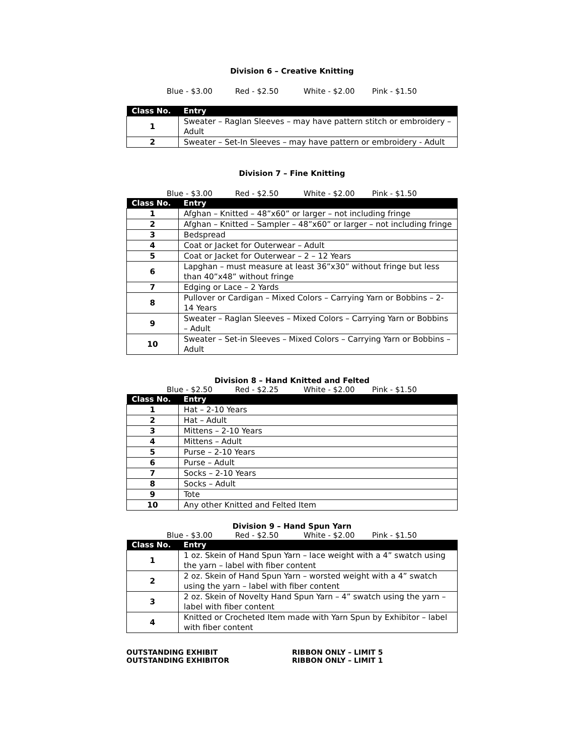Division 6 – Creative Knitting
Blue - $3.00 Red - $2.50 White - $2.00 Pink - $1.50
| Class No. | Entry |
| --- | --- |
| 1 | Sweater – Raglan Sleeves – may have pattern stitch or embroidery – Adult |
| 2 | Sweater – Set-In Sleeves – may have pattern or embroidery - Adult |
Division 7 – Fine Knitting
Blue - $3.00 Red - $2.50 White - $2.00 Pink - $1.50
| Class No. | Entry |
| --- | --- |
| 1 | Afghan – Knitted – 48”x60” or larger – not including fringe |
| 2 | Afghan – Knitted – Sampler – 48”x60” or larger – not including fringe |
| 3 | Bedspread |
| 4 | Coat or Jacket for Outerwear – Adult |
| 5 | Coat or Jacket for Outerwear – 2 – 12 Years |
| 6 | Lapghan – must measure at least 36”x30” without fringe but less than 40”x48” without fringe |
| 7 | Edging or Lace – 2 Yards |
| 8 | Pullover or Cardigan – Mixed Colors – Carrying Yarn or Bobbins – 2-14 Years |
| 9 | Sweater – Raglan Sleeves – Mixed Colors – Carrying Yarn or Bobbins – Adult |
| 10 | Sweater – Set-in Sleeves – Mixed Colors – Carrying Yarn or Bobbins – Adult |
Division 8 – Hand Knitted and Felted
Blue - $2.50 Red - $2.25 White - $2.00 Pink - $1.50
| Class No. | Entry |
| --- | --- |
| 1 | Hat – 2-10 Years |
| 2 | Hat – Adult |
| 3 | Mittens – 2-10 Years |
| 4 | Mittens – Adult |
| 5 | Purse – 2-10 Years |
| 6 | Purse – Adult |
| 7 | Socks – 2-10 Years |
| 8 | Socks – Adult |
| 9 | Tote |
| 10 | Any other Knitted and Felted Item |
Division 9 – Hand Spun Yarn
Blue - $3.00 Red - $2.50 White - $2.00 Pink - $1.50
| Class No. | Entry |
| --- | --- |
| 1 | 1 oz. Skein of Hand Spun Yarn – lace weight with a 4” swatch using the yarn – label with fiber content |
| 2 | 2 oz. Skein of Hand Spun Yarn – worsted weight with a 4” swatch using the yarn – label with fiber content |
| 3 | 2 oz. Skein of Novelty Hand Spun Yarn – 4” swatch using the yarn – label with fiber content |
| 4 | Knitted or Crocheted Item made with Yarn Spun by Exhibitor – label with fiber content |
OUTSTANDING EXHIBIT
OUTSTANDING EXHIBITOR
RIBBON ONLY – LIMIT 5
RIBBON ONLY – LIMIT 1